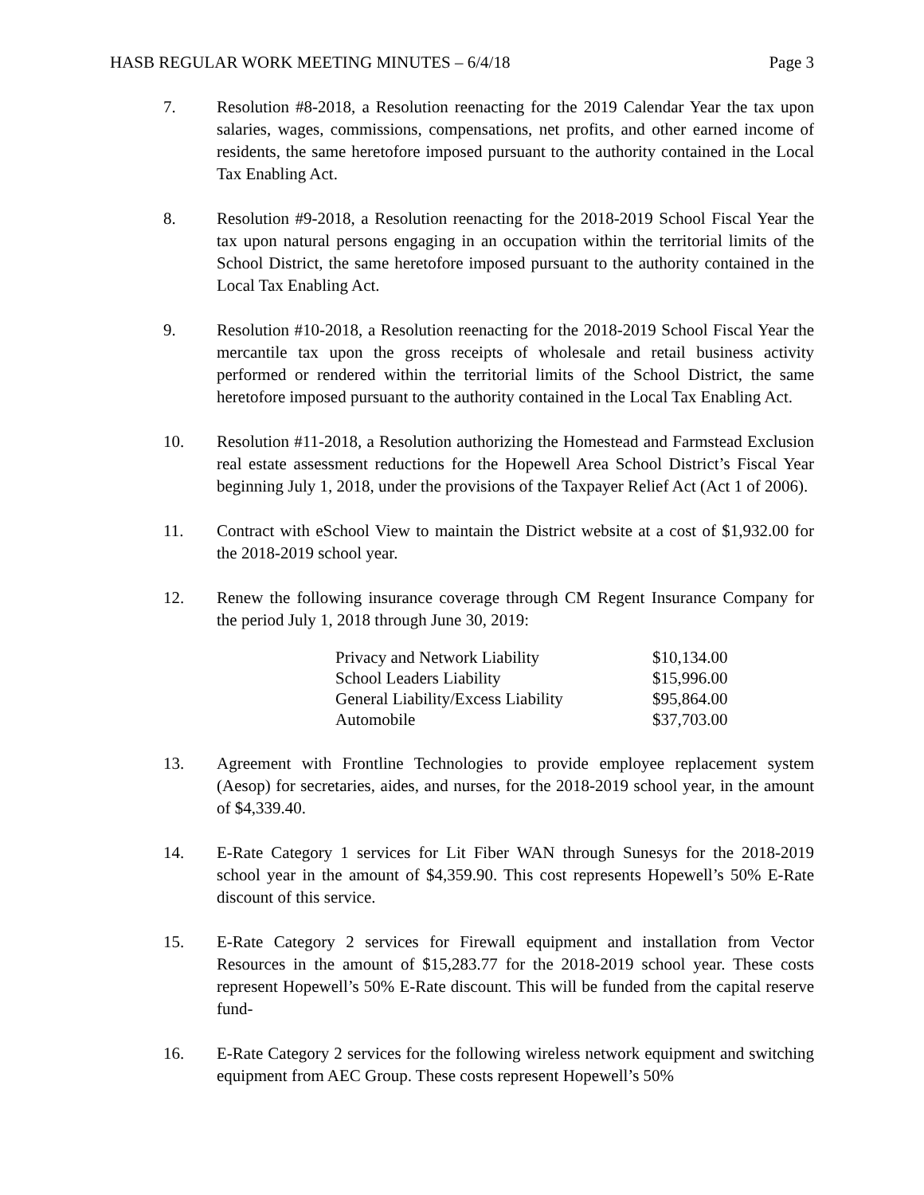HASB REGULAR WORK MEETING MINUTES – 6/4/18 Page 3
7. Resolution #8-2018, a Resolution reenacting for the 2019 Calendar Year the tax upon salaries, wages, commissions, compensations, net profits, and other earned income of residents, the same heretofore imposed pursuant to the authority contained in the Local Tax Enabling Act.
8. Resolution #9-2018, a Resolution reenacting for the 2018-2019 School Fiscal Year the tax upon natural persons engaging in an occupation within the territorial limits of the School District, the same heretofore imposed pursuant to the authority contained in the Local Tax Enabling Act.
9. Resolution #10-2018, a Resolution reenacting for the 2018-2019 School Fiscal Year the mercantile tax upon the gross receipts of wholesale and retail business activity performed or rendered within the territorial limits of the School District, the same heretofore imposed pursuant to the authority contained in the Local Tax Enabling Act.
10. Resolution #11-2018, a Resolution authorizing the Homestead and Farmstead Exclusion real estate assessment reductions for the Hopewell Area School District’s Fiscal Year beginning July 1, 2018, under the provisions of the Taxpayer Relief Act (Act 1 of 2006).
11. Contract with eSchool View to maintain the District website at a cost of $1,932.00 for the 2018-2019 school year.
12. Renew the following insurance coverage through CM Regent Insurance Company for the period July 1, 2018 through June 30, 2019:
| Privacy and Network Liability | $10,134.00 |
| School Leaders Liability | $15,996.00 |
| General Liability/Excess Liability | $95,864.00 |
| Automobile | $37,703.00 |
13. Agreement with Frontline Technologies to provide employee replacement system (Aesop) for secretaries, aides, and nurses, for the 2018-2019 school year, in the amount of $4,339.40.
14. E-Rate Category 1 services for Lit Fiber WAN through Sunesys for the 2018-2019 school year in the amount of $4,359.90. This cost represents Hopewell’s 50% E-Rate discount of this service.
15. E-Rate Category 2 services for Firewall equipment and installation from Vector Resources in the amount of $15,283.77 for the 2018-2019 school year. These costs represent Hopewell’s 50% E-Rate discount. This will be funded from the capital reserve fund-
16. E-Rate Category 2 services for the following wireless network equipment and switching equipment from AEC Group. These costs represent Hopewell’s 50%